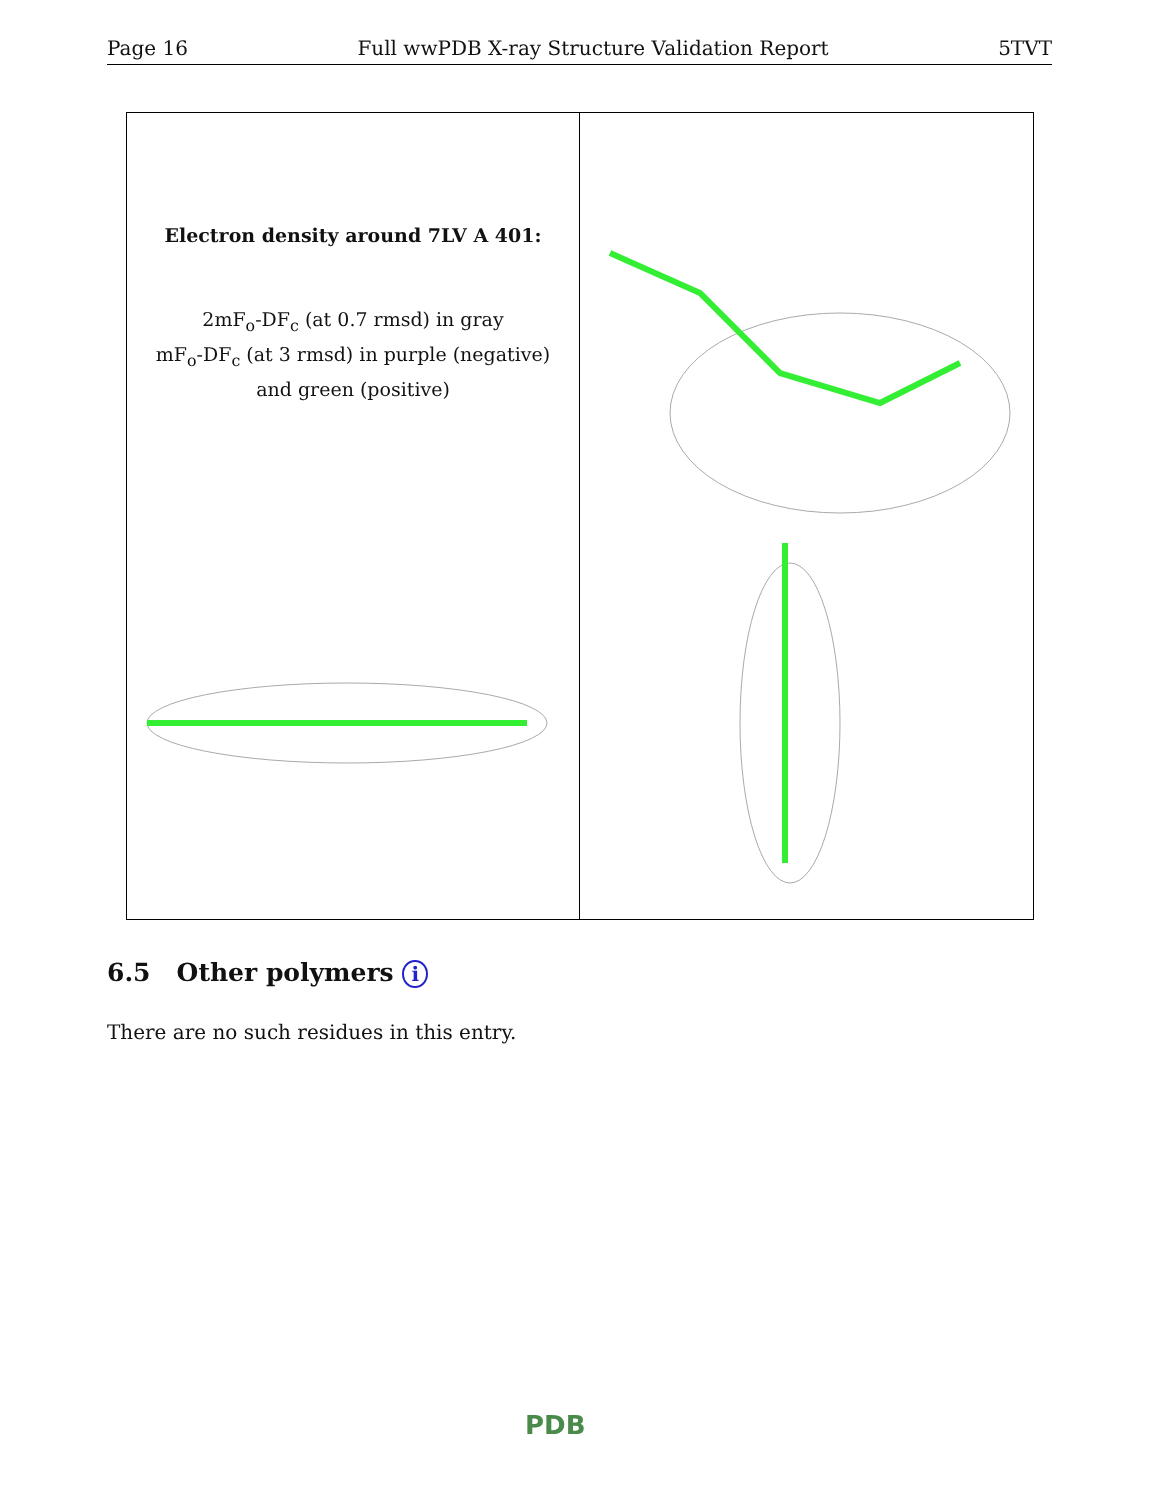Page 16 Full wwPDB X-ray Structure Validation Report 5TVT
Electron density around 7LV A 401:
2mF<sub>o</sub>-DF<sub>c</sub> (at 0.7 rmsd) in gray
mF<sub>o</sub>-DF<sub>c</sub> (at 3 rmsd) in purple (negative)
and green (positive)
6.5 Other polymers i
There are no such residues in this entry.
PDB